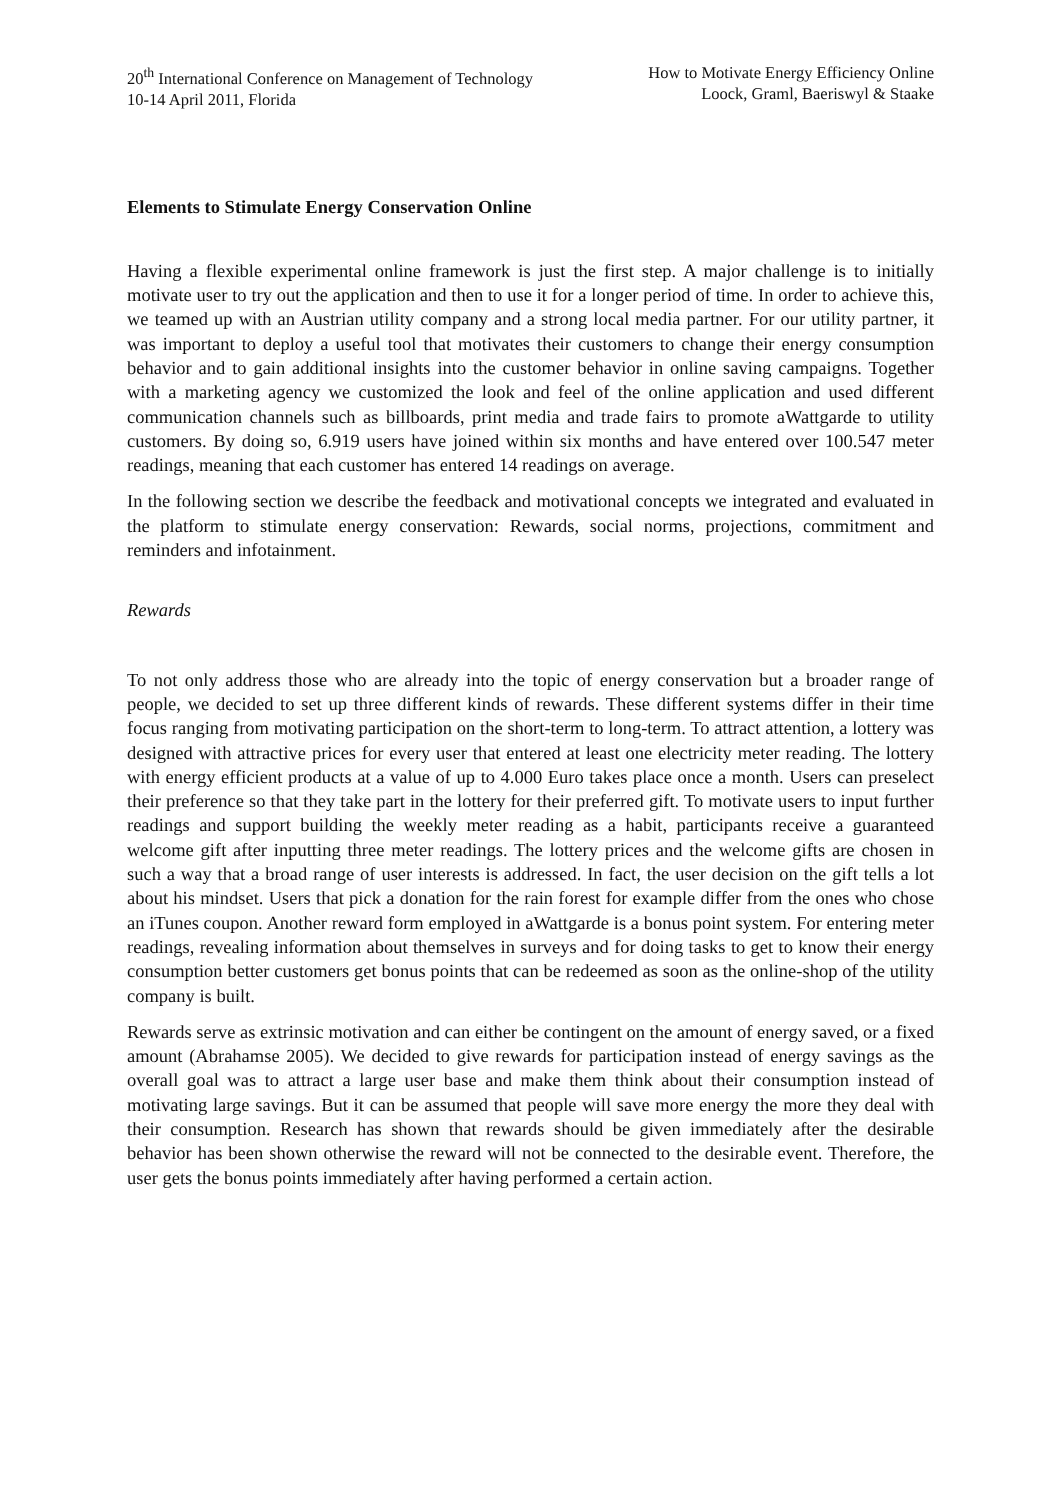20<sup>th</sup> International Conference on Management of Technology
10-14 April 2011, Florida
How to Motivate Energy Efficiency Online
Loock, Graml, Baeriswyl & Staake
Elements to Stimulate Energy Conservation Online
Having a flexible experimental online framework is just the first step. A major challenge is to initially motivate user to try out the application and then to use it for a longer period of time. In order to achieve this, we teamed up with an Austrian utility company and a strong local media partner. For our utility partner, it was important to deploy a useful tool that motivates their customers to change their energy consumption behavior and to gain additional insights into the customer behavior in online saving campaigns. Together with a marketing agency we customized the look and feel of the online application and used different communication channels such as billboards, print media and trade fairs to promote aWattgarde to utility customers. By doing so, 6.919 users have joined within six months and have entered over 100.547 meter readings, meaning that each customer has entered 14 readings on average.
In the following section we describe the feedback and motivational concepts we integrated and evaluated in the platform to stimulate energy conservation: Rewards, social norms, projections, commitment and reminders and infotainment.
Rewards
To not only address those who are already into the topic of energy conservation but a broader range of people, we decided to set up three different kinds of rewards. These different systems differ in their time focus ranging from motivating participation on the short-term to long-term. To attract attention, a lottery was designed with attractive prices for every user that entered at least one electricity meter reading. The lottery with energy efficient products at a value of up to 4.000 Euro takes place once a month. Users can preselect their preference so that they take part in the lottery for their preferred gift. To motivate users to input further readings and support building the weekly meter reading as a habit, participants receive a guaranteed welcome gift after inputting three meter readings. The lottery prices and the welcome gifts are chosen in such a way that a broad range of user interests is addressed. In fact, the user decision on the gift tells a lot about his mindset. Users that pick a donation for the rain forest for example differ from the ones who chose an iTunes coupon. Another reward form employed in aWattgarde is a bonus point system. For entering meter readings, revealing information about themselves in surveys and for doing tasks to get to know their energy consumption better customers get bonus points that can be redeemed as soon as the online-shop of the utility company is built.
Rewards serve as extrinsic motivation and can either be contingent on the amount of energy saved, or a fixed amount (Abrahamse 2005). We decided to give rewards for participation instead of energy savings as the overall goal was to attract a large user base and make them think about their consumption instead of motivating large savings. But it can be assumed that people will save more energy the more they deal with their consumption. Research has shown that rewards should be given immediately after the desirable behavior has been shown otherwise the reward will not be connected to the desirable event. Therefore, the user gets the bonus points immediately after having performed a certain action.